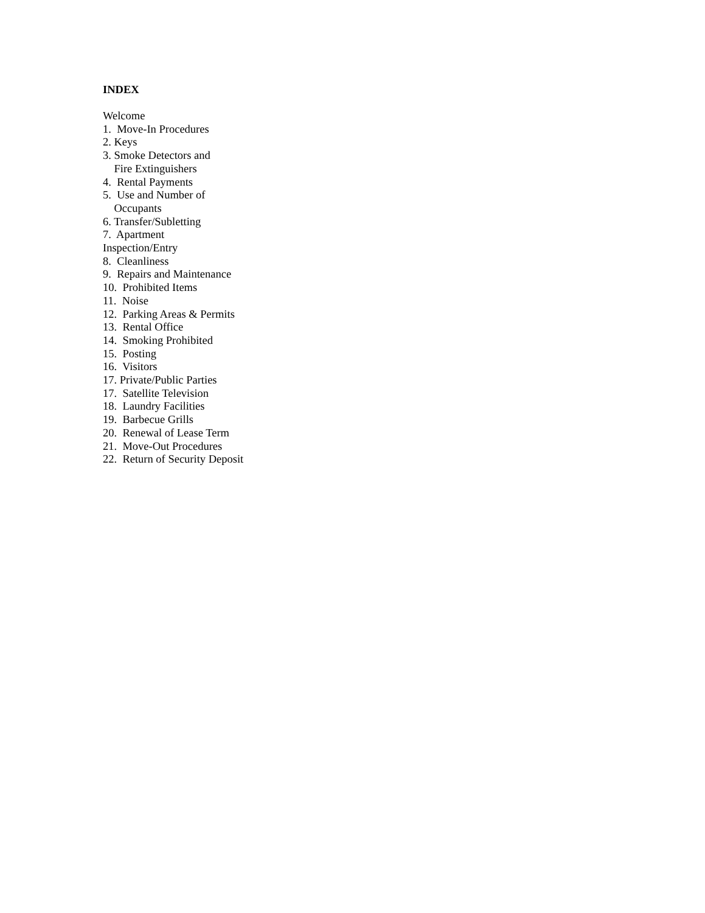INDEX
Welcome
1. Move-In Procedures
2. Keys
3. Smoke Detectors and
Fire Extinguishers
4. Rental Payments
5. Use and Number of
Occupants
6. Transfer/Subletting
7. Apartment
Inspection/Entry
8. Cleanliness
9. Repairs and Maintenance
10. Prohibited Items
11. Noise
12. Parking Areas & Permits
13. Rental Office
14. Smoking Prohibited
15. Posting
16. Visitors
17. Private/Public Parties
17. Satellite Television
18. Laundry Facilities
19. Barbecue Grills
20. Renewal of Lease Term
21. Move-Out Procedures
22. Return of Security Deposit